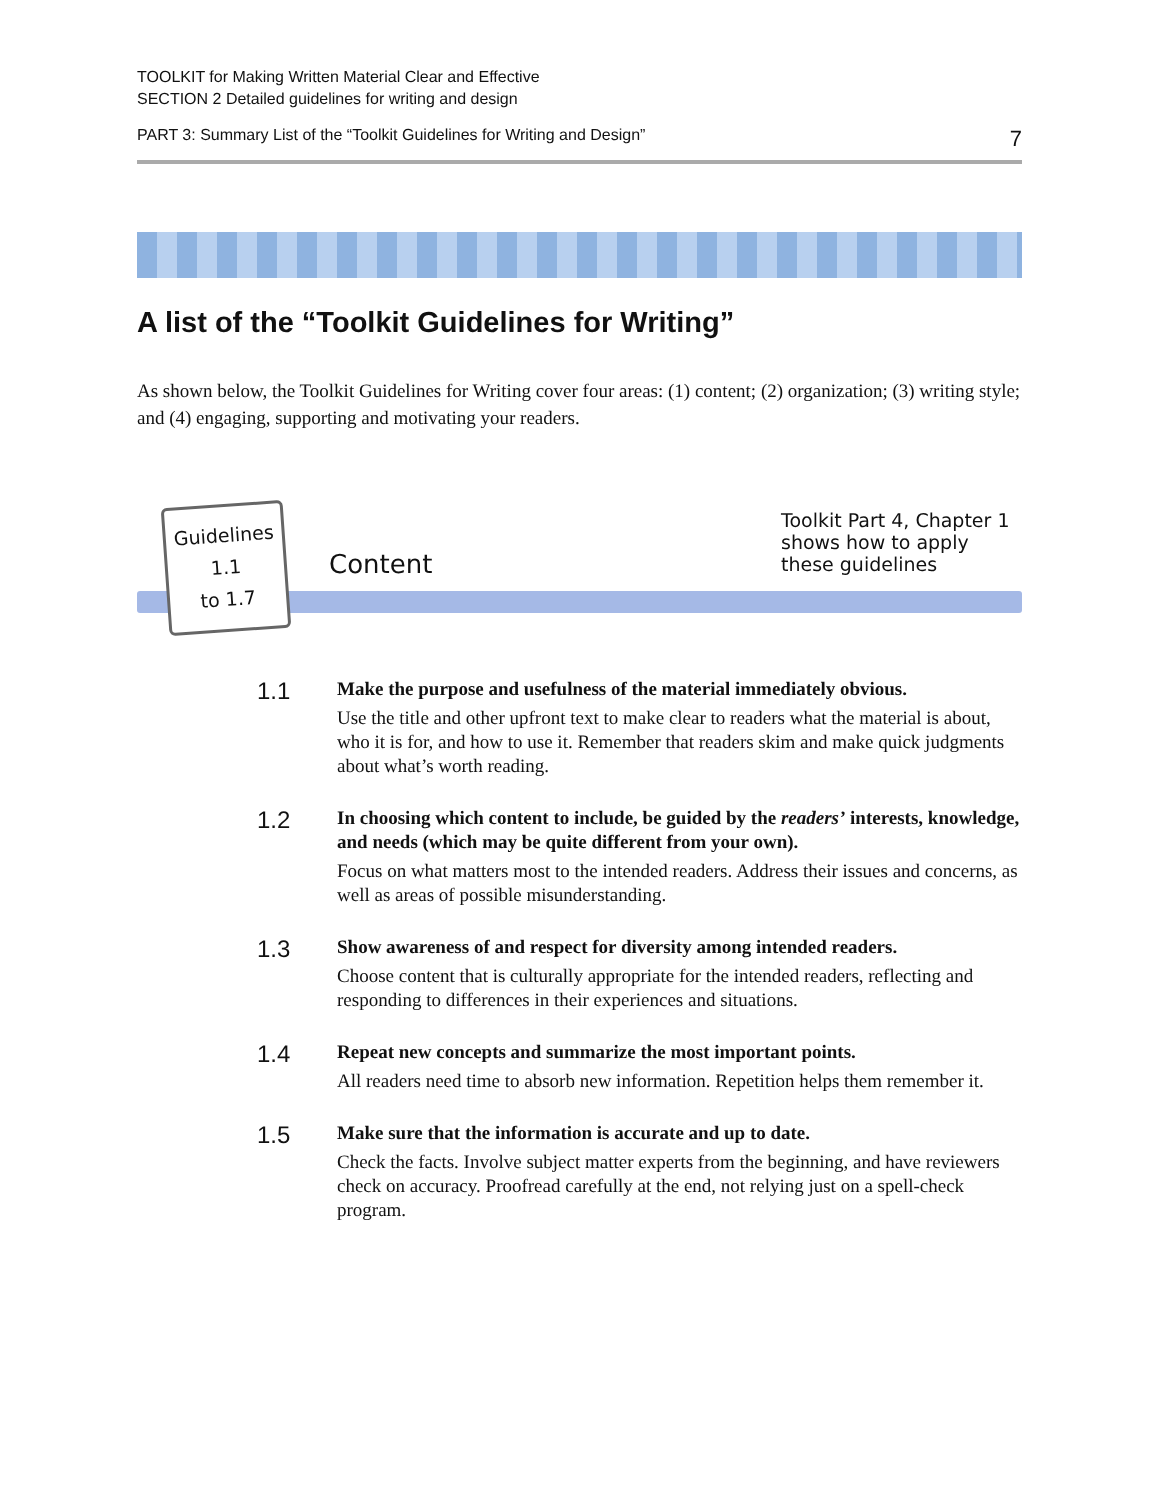TOOLKIT for Making Written Material Clear and Effective
SECTION 2 Detailed guidelines for writing and design
PART 3: Summary List of the “Toolkit Guidelines for Writing and Design” 7
A list of the “Toolkit Guidelines for Writing”
As shown below, the Toolkit Guidelines for Writing cover four areas: (1) content; (2) organization; (3) writing style; and (4) engaging, supporting and motivating your readers.
Guidelines
1.1
to 1.7
Content
Toolkit Part 4, Chapter 1
shows how to apply
these guidelines
1.1
Make the purpose and usefulness of the material immediately obvious.
Use the title and other upfront text to make clear to readers what the material is about, who it is for, and how to use it. Remember that readers skim and make quick judgments about what’s worth reading.
1.2
In choosing which content to include, be guided by the readers’ interests, knowledge, and needs (which may be quite different from your own).
Focus on what matters most to the intended readers. Address their issues and concerns, as well as areas of possible misunderstanding.
1.3
Show awareness of and respect for diversity among intended readers.
Choose content that is culturally appropriate for the intended readers, reflecting and responding to differences in their experiences and situations.
1.4
Repeat new concepts and summarize the most important points.
All readers need time to absorb new information. Repetition helps them remember it.
1.5
Make sure that the information is accurate and up to date.
Check the facts. Involve subject matter experts from the beginning, and have reviewers check on accuracy. Proofread carefully at the end, not relying just on a spell-check program.